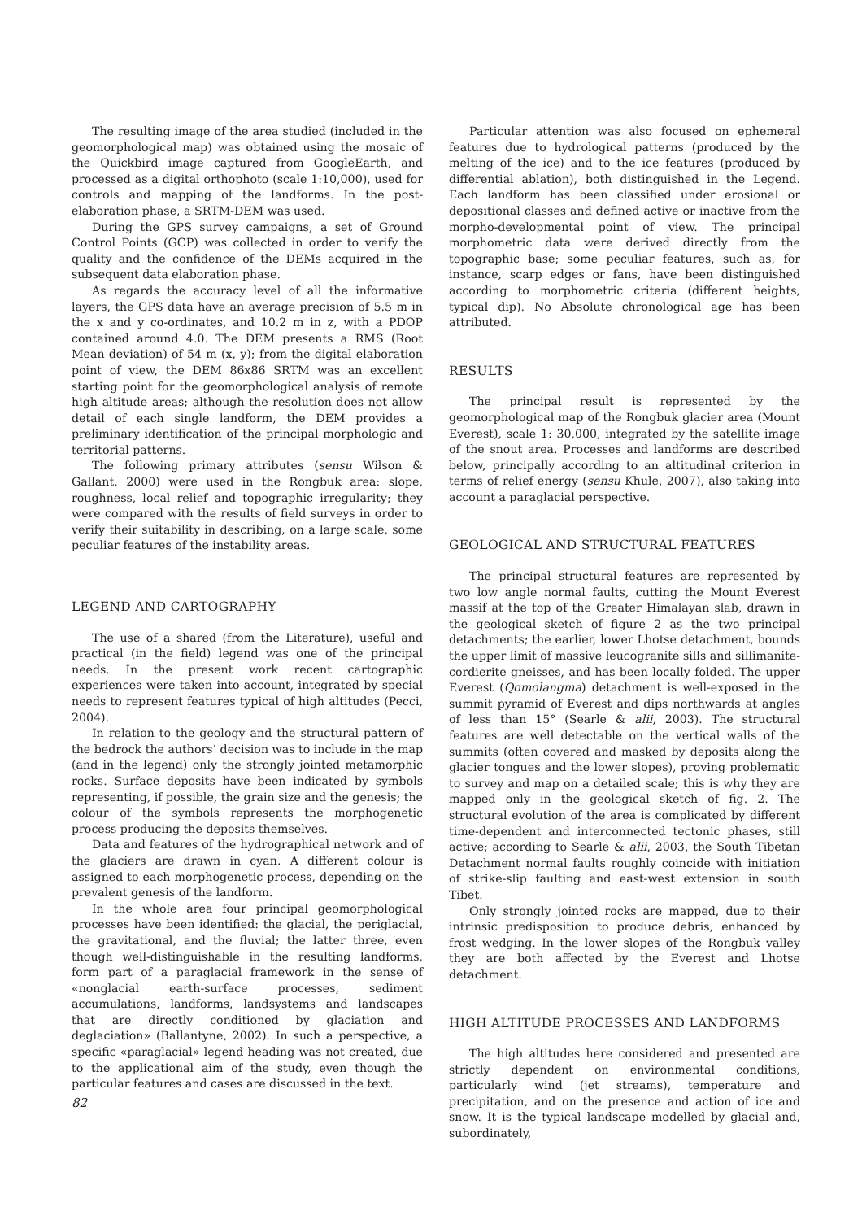The resulting image of the area studied (included in the geomorphological map) was obtained using the mosaic of the Quickbird image captured from GoogleEarth, and processed as a digital orthophoto (scale 1:10,000), used for controls and mapping of the landforms. In the post-elaboration phase, a SRTM-DEM was used.
During the GPS survey campaigns, a set of Ground Control Points (GCP) was collected in order to verify the quality and the confidence of the DEMs acquired in the subsequent data elaboration phase.
As regards the accuracy level of all the informative layers, the GPS data have an average precision of 5.5 m in the x and y co-ordinates, and 10.2 m in z, with a PDOP contained around 4.0. The DEM presents a RMS (Root Mean deviation) of 54 m (x, y); from the digital elaboration point of view, the DEM 86x86 SRTM was an excellent starting point for the geomorphological analysis of remote high altitude areas; although the resolution does not allow detail of each single landform, the DEM provides a preliminary identification of the principal morphologic and territorial patterns.
The following primary attributes (sensu Wilson & Gallant, 2000) were used in the Rongbuk area: slope, roughness, local relief and topographic irregularity; they were compared with the results of field surveys in order to verify their suitability in describing, on a large scale, some peculiar features of the instability areas.
LEGEND AND CARTOGRAPHY
The use of a shared (from the Literature), useful and practical (in the field) legend was one of the principal needs. In the present work recent cartographic experiences were taken into account, integrated by special needs to represent features typical of high altitudes (Pecci, 2004).
In relation to the geology and the structural pattern of the bedrock the authors’ decision was to include in the map (and in the legend) only the strongly jointed metamorphic rocks. Surface deposits have been indicated by symbols representing, if possible, the grain size and the genesis; the colour of the symbols represents the morphogenetic process producing the deposits themselves.
Data and features of the hydrographical network and of the glaciers are drawn in cyan. A different colour is assigned to each morphogenetic process, depending on the prevalent genesis of the landform.
In the whole area four principal geomorphological processes have been identified: the glacial, the periglacial, the gravitational, and the fluvial; the latter three, even though well-distinguishable in the resulting landforms, form part of a paraglacial framework in the sense of «nonglacial earth-surface processes, sediment accumulations, landforms, landsystems and landscapes that are directly conditioned by glaciation and deglaciation» (Ballantyne, 2002). In such a perspective, a specific «paraglacial» legend heading was not created, due to the applicational aim of the study, even though the particular features and cases are discussed in the text.
Particular attention was also focused on ephemeral features due to hydrological patterns (produced by the melting of the ice) and to the ice features (produced by differential ablation), both distinguished in the Legend. Each landform has been classified under erosional or depositional classes and defined active or inactive from the morpho-developmental point of view. The principal morphometric data were derived directly from the topographic base; some peculiar features, such as, for instance, scarp edges or fans, have been distinguished according to morphometric criteria (different heights, typical dip). No Absolute chronological age has been attributed.
RESULTS
The principal result is represented by the geomorphological map of the Rongbuk glacier area (Mount Everest), scale 1: 30,000, integrated by the satellite image of the snout area. Processes and landforms are described below, principally according to an altitudinal criterion in terms of relief energy (sensu Khule, 2007), also taking into account a paraglacial perspective.
GEOLOGICAL AND STRUCTURAL FEATURES
The principal structural features are represented by two low angle normal faults, cutting the Mount Everest massif at the top of the Greater Himalayan slab, drawn in the geological sketch of figure 2 as the two principal detachments; the earlier, lower Lhotse detachment, bounds the upper limit of massive leucogranite sills and sillimanite-cordierite gneisses, and has been locally folded. The upper Everest (Qomolangma) detachment is well-exposed in the summit pyramid of Everest and dips northwards at angles of less than 15° (Searle & alii, 2003). The structural features are well detectable on the vertical walls of the summits (often covered and masked by deposits along the glacier tongues and the lower slopes), proving problematic to survey and map on a detailed scale; this is why they are mapped only in the geological sketch of fig. 2. The structural evolution of the area is complicated by different time-dependent and interconnected tectonic phases, still active; according to Searle & alii, 2003, the South Tibetan Detachment normal faults roughly coincide with initiation of strike-slip faulting and east-west extension in south Tibet.
Only strongly jointed rocks are mapped, due to their intrinsic predisposition to produce debris, enhanced by frost wedging. In the lower slopes of the Rongbuk valley they are both affected by the Everest and Lhotse detachment.
HIGH ALTITUDE PROCESSES AND LANDFORMS
The high altitudes here considered and presented are strictly dependent on environmental conditions, particularly wind (jet streams), temperature and precipitation, and on the presence and action of ice and snow. It is the typical landscape modelled by glacial and, subordinately,
82